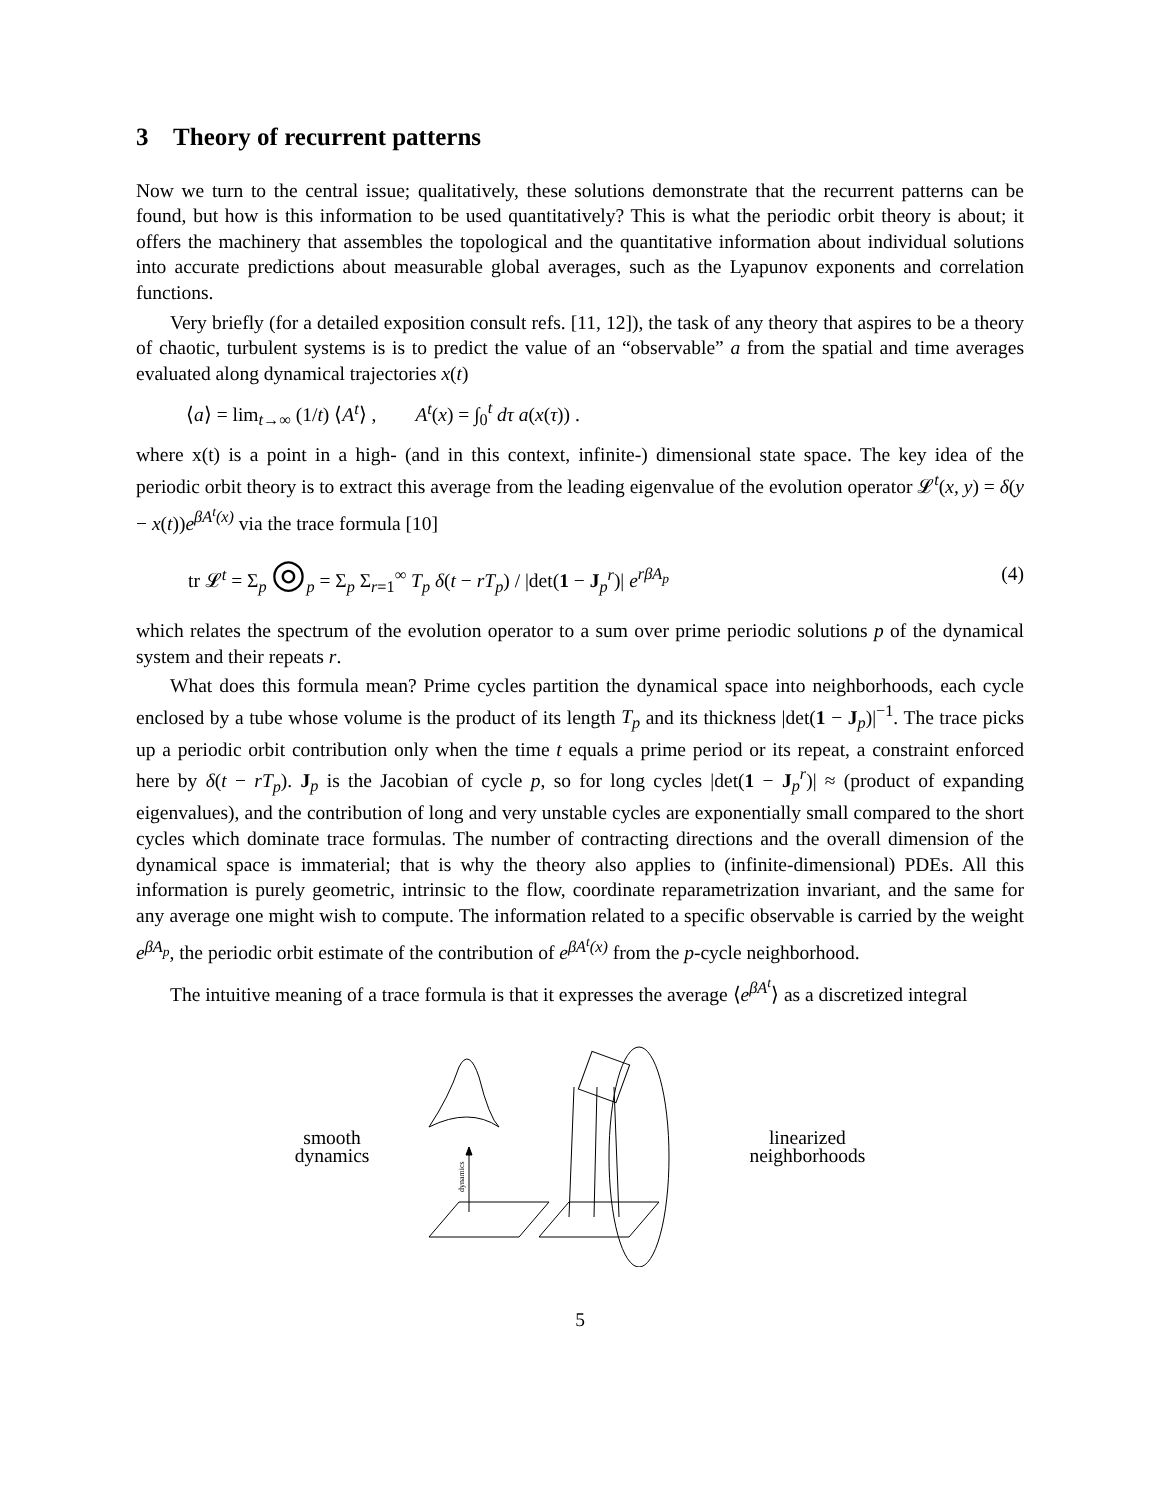3 Theory of recurrent patterns
Now we turn to the central issue; qualitatively, these solutions demonstrate that the recurrent patterns can be found, but how is this information to be used quantitatively? This is what the periodic orbit theory is about; it offers the machinery that assembles the topological and the quantitative information about individual solutions into accurate predictions about measurable global averages, such as the Lyapunov exponents and correlation functions.
Very briefly (for a detailed exposition consult refs. [11, 12]), the task of any theory that aspires to be a theory of chaotic, turbulent systems is is to predict the value of an “observable” a from the spatial and time averages evaluated along dynamical trajectories x(t)
⟨a⟩ = lim<sub>t→∞</sub> (1/t) ⟨A<sup>t</sup>⟩ , A<sup>t</sup>(x) = ∫<sub>0</sub><sup>t</sup> dτ a(x(τ)) .
where x(t) is a point in a high- (and in this context, infinite-) dimensional state space. The key idea of the periodic orbit theory is to extract this average from the leading eigenvalue of the evolution operator 𝓛<sup>t</sup>(x, y) = δ(y − x(t))e<sup>βA<sup>t</sup>(x)</sup> via the trace formula [10]
tr 𝓛<sup>t</sup> = Σ<sub>p</sub> ◎<sub>p</sub> = Σ<sub>p</sub> Σ<sub>r=1</sub><sup>∞</sup> T<sub>p</sub> δ(t − rT<sub>p</sub>) / |det(1 − J<sub>p</sub><sup>r</sup>)| e<sup>rβA<sub>p</sub></sup> (4)
which relates the spectrum of the evolution operator to a sum over prime periodic solutions p of the dynamical system and their repeats r.
What does this formula mean? Prime cycles partition the dynamical space into neighborhoods, each cycle enclosed by a tube whose volume is the product of its length T<sub>p</sub> and its thickness |det(1 − J<sub>p</sub>)|<sup>−1</sup>. The trace picks up a periodic orbit contribution only when the time t equals a prime period or its repeat, a constraint enforced here by δ(t − rT<sub>p</sub>). J<sub>p</sub> is the Jacobian of cycle p, so for long cycles |det(1 − J<sub>p</sub><sup>r</sup>)| ≈ (product of expanding eigenvalues), and the contribution of long and very unstable cycles are exponentially small compared to the short cycles which dominate trace formulas. The number of contracting directions and the overall dimension of the dynamical space is immaterial; that is why the theory also applies to (infinite-dimensional) PDEs. All this information is purely geometric, intrinsic to the flow, coordinate reparametrization invariant, and the same for any average one might wish to compute. The information related to a specific observable is carried by the weight e<sup>βA<sub>p</sub></sup>, the periodic orbit estimate of the contribution of e<sup>βA<sup>t</sup>(x)</sup> from the p-cycle neighborhood.
The intuitive meaning of a trace formula is that it expresses the average ⟨e<sup>βA<sup>t</sup></sup>⟩ as a discretized integral
smooth
dynamics
dynamics
linearized
neighborhoods
5